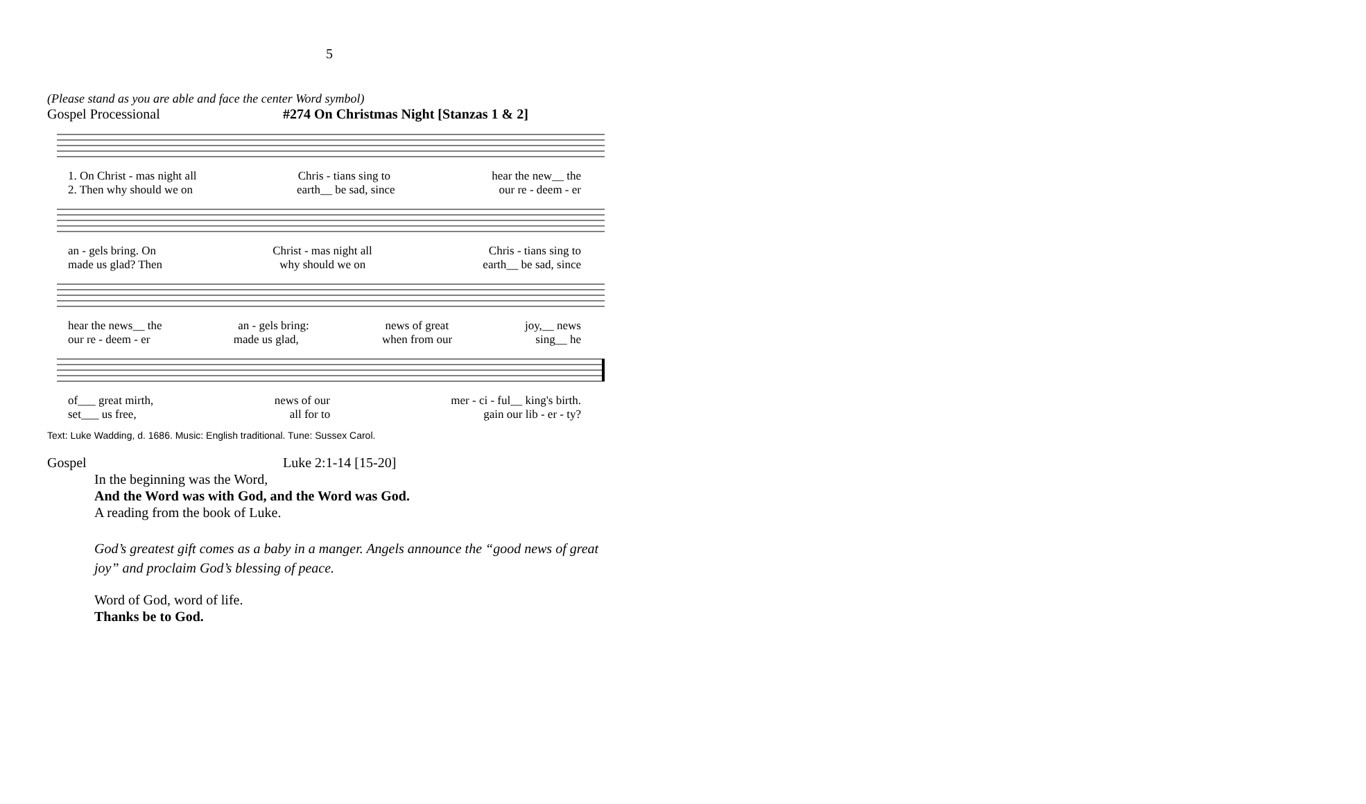5
(Please stand as you are able and face the center Word symbol)
Gospel Processional #274 On Christmas Night [Stanzas 1 & 2]
1. On Christ - mas night all Chris - tians sing to hear the new__ the
2. Then why should we on earth__ be sad, since our re - deem - er
an - gels bring. On Christ - mas night all Chris - tians sing to
made us glad? Then why should we on earth__ be sad, since
hear the news__ the an - gels bring: news of great joy,__ news
our re - deem - er made us glad, when from our sing__ he
of___ great mirth, news of our mer - ci - ful__ king's birth.
set___ us free, all for to gain our lib - er - ty?
Text: Luke Wadding, d. 1686. Music: English traditional. Tune: Sussex Carol.
Gospel Luke 2:1-14 [15-20]
In the beginning was the Word,
And the Word was with God, and the Word was God.
A reading from the book of Luke.
God’s greatest gift comes as a baby in a manger. Angels announce the “good news of great joy” and proclaim God’s blessing of peace.
Word of God, word of life.
Thanks be to God.